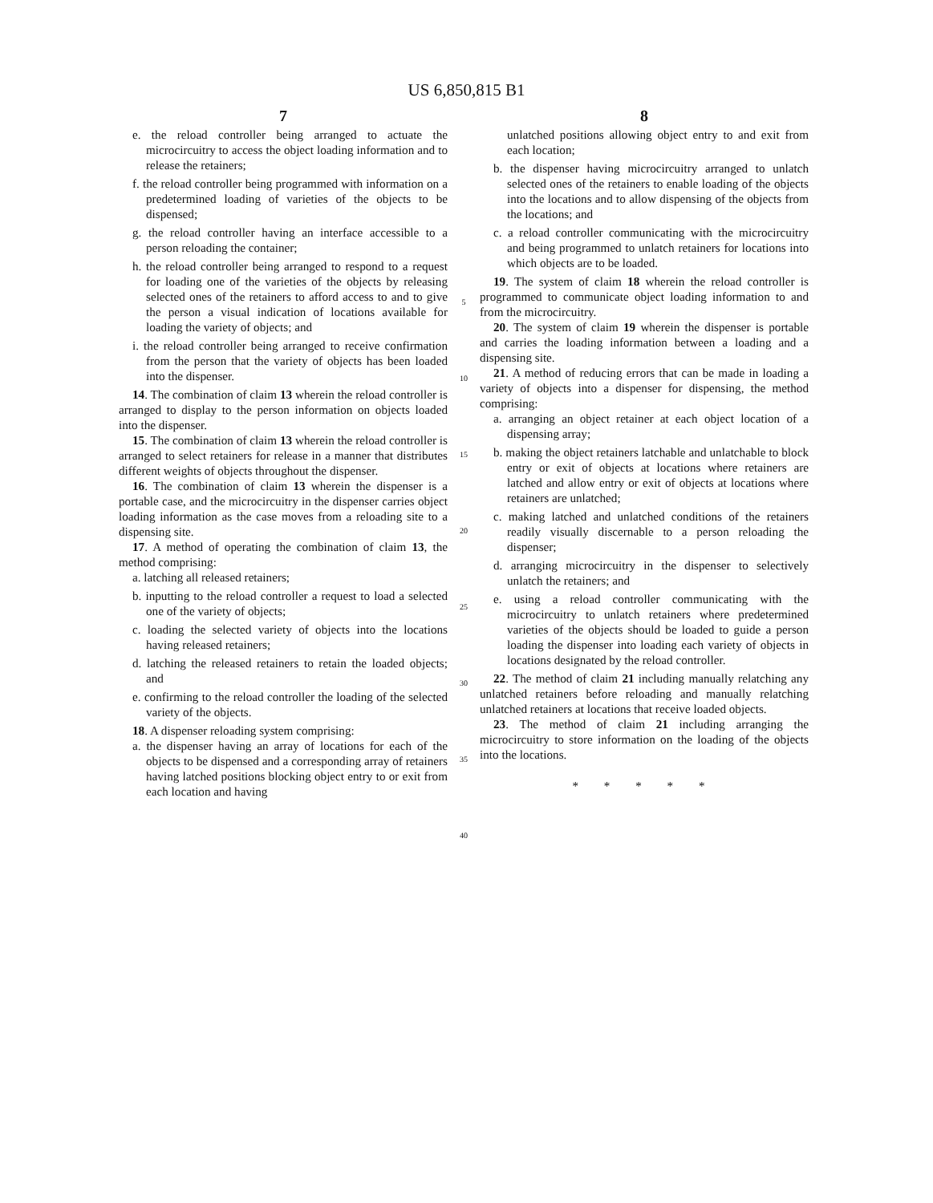US 6,850,815 B1
7
e. the reload controller being arranged to actuate the microcircuitry to access the object loading information and to release the retainers;
f. the reload controller being programmed with information on a predetermined loading of varieties of the objects to be dispensed;
g. the reload controller having an interface accessible to a person reloading the container;
h. the reload controller being arranged to respond to a request for loading one of the varieties of the objects by releasing selected ones of the retainers to afford access to and to give the person a visual indication of locations available for loading the variety of objects; and
i. the reload controller being arranged to receive confirmation from the person that the variety of objects has been loaded into the dispenser.
14. The combination of claim 13 wherein the reload controller is arranged to display to the person information on objects loaded into the dispenser.
15. The combination of claim 13 wherein the reload controller is arranged to select retainers for release in a manner that distributes different weights of objects throughout the dispenser.
16. The combination of claim 13 wherein the dispenser is a portable case, and the microcircuitry in the dispenser carries object loading information as the case moves from a reloading site to a dispensing site.
17. A method of operating the combination of claim 13, the method comprising:
a. latching all released retainers;
b. inputting to the reload controller a request to load a selected one of the variety of objects;
c. loading the selected variety of objects into the locations having released retainers;
d. latching the released retainers to retain the loaded objects; and
e. confirming to the reload controller the loading of the selected variety of the objects.
18. A dispenser reloading system comprising:
a. the dispenser having an array of locations for each of the objects to be dispensed and a corresponding array of retainers having latched positions blocking object entry to or exit from each location and having
5
10
15
20
25
30
35
40
8
unlatched positions allowing object entry to and exit from each location;
b. the dispenser having microcircuitry arranged to unlatch selected ones of the retainers to enable loading of the objects into the locations and to allow dispensing of the objects from the locations; and
c. a reload controller communicating with the microcircuitry and being programmed to unlatch retainers for locations into which objects are to be loaded.
19. The system of claim 18 wherein the reload controller is programmed to communicate object loading information to and from the microcircuitry.
20. The system of claim 19 wherein the dispenser is portable and carries the loading information between a loading and a dispensing site.
21. A method of reducing errors that can be made in loading a variety of objects into a dispenser for dispensing, the method comprising:
a. arranging an object retainer at each object location of a dispensing array;
b. making the object retainers latchable and unlatchable to block entry or exit of objects at locations where retainers are latched and allow entry or exit of objects at locations where retainers are unlatched;
c. making latched and unlatched conditions of the retainers readily visually discernable to a person reloading the dispenser;
d. arranging microcircuitry in the dispenser to selectively unlatch the retainers; and
e. using a reload controller communicating with the microcircuitry to unlatch retainers where predetermined varieties of the objects should be loaded to guide a person loading the dispenser into loading each variety of objects in locations designated by the reload controller.
22. The method of claim 21 including manually relatching any unlatched retainers before reloading and manually relatching unlatched retainers at locations that receive loaded objects.
23. The method of claim 21 including arranging the microcircuitry to store information on the loading of the objects into the locations.
* * * * *